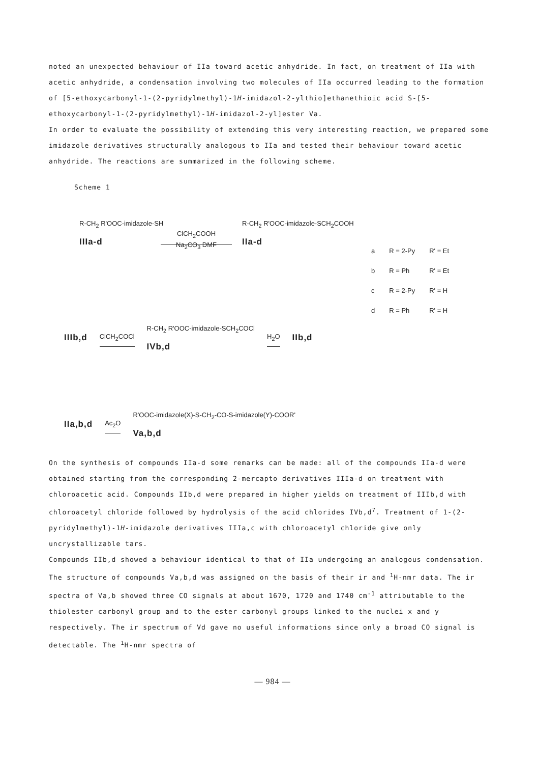noted an unexpected behaviour of IIa toward acetic anhydride. In fact, on treatment of IIa with acetic anhydride, a condensation involving two molecules of IIa occurred leading to the formation of [5-ethoxycarbonyl-1-(2-pyridylmethyl)-1H-imidazol-2-ylthio]ethanethioic acid S-[5-ethoxycarbonyl-1-(2-pyridylmethyl)-1H-imidazol-2-yl]ester Va.
In order to evaluate the possibility of extending this very interesting reaction, we prepared some imidazole derivatives structurally analogous to IIa and tested their behaviour toward acetic anhydride. The reactions are summarized in the following scheme.
Scheme 1
R-CH<sub>2</sub> R'OOC-imidazole-SH
IIIa-d
ClCH<sub>2</sub>COOH
Na<sub>2</sub>CO<sub>3</sub> DMF
R-CH<sub>2</sub> R'OOC-imidazole-SCH<sub>2</sub>COOH
IIa-d
| a | R = 2-Py | R' = Et |
| b | R = Ph | R' = Et |
| c | R = 2-Py | R' = H |
| d | R = Ph | R' = H |
IIIb,d ClCH<sub>2</sub>COCl R-CH<sub>2</sub> R'OOC-imidazole-SCH<sub>2</sub>COCl
IVb,d H<sub>2</sub>O IIb,d
IIa,b,d Ac<sub>2</sub>O R'OOC-imidazole(X)-S-CH<sub>2</sub>-CO-S-imidazole(Y)-COOR'
Va,b,d
On the synthesis of compounds IIa-d some remarks can be made: all of the compounds IIa-d were obtained starting from the corresponding 2-mercapto derivatives IIIa-d on treatment with chloroacetic acid. Compounds IIb,d were prepared in higher yields on treatment of IIIb,d with chloroacetyl chloride followed by hydrolysis of the acid chlorides IVb,d<sup>7</sup>. Treatment of 1-(2-pyridylmethyl)-1H-imidazole derivatives IIIa,c with chloroacetyl chloride give only uncrystallizable tars.
Compounds IIb,d showed a behaviour identical to that of IIa undergoing an analogous condensation.
The structure of compounds Va,b,d was assigned on the basis of their ir and <sup>1</sup>H-nmr data. The ir spectra of Va,b showed three CO signals at about 1670, 1720 and 1740 cm<sup>-1</sup> attributable to the thiolester carbonyl group and to the ester carbonyl groups linked to the nuclei x and y respectively. The ir spectrum of Vd gave no useful informations since only a broad CO signal is detectable. The <sup>1</sup>H-nmr spectra of
— 984 —